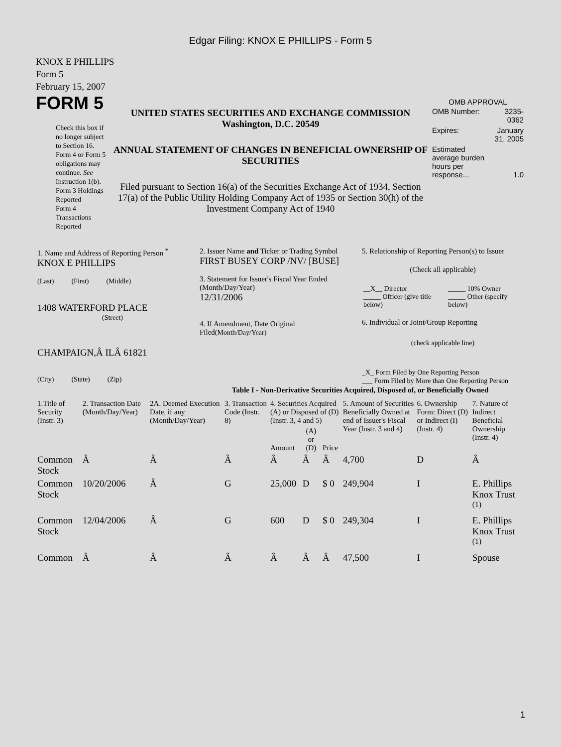Edgar Filing: KNOX E PHILLIPS - Form 5
KNOX E PHILLIPS
Form 5
February 15, 2007
FORM 5
Check this box if no longer subject to Section 16. Form 4 or Form 5 obligations may continue. See Instruction 1(b).
Form 3 Holdings Reported
Form 4 Transactions Reported
UNITED STATES SECURITIES AND EXCHANGE COMMISSION
Washington, D.C. 20549
ANNUAL STATEMENT OF CHANGES IN BENEFICIAL OWNERSHIP OF SECURITIES
Filed pursuant to Section 16(a) of the Securities Exchange Act of 1934, Section 17(a) of the Public Utility Holding Company Act of 1935 or Section 30(h) of the Investment Company Act of 1940
OMB APPROVAL
| OMB Number: | 3235-0362 |
| Expires: | January 31, 2005 |
| Estimated average burden hours per response... | 1.0 |
| 1. Name and Address of Reporting Person <sup>*</sup> KNOX E PHILLIPS (Last) (First) (Middle) 1408 WATERFORD PLACE (Street) CHAMPAIGN,Â ILÂ 61821 (City) (State) (Zip) | 2. Issuer Name and Ticker or Trading Symbol FIRST BUSEY CORP /NV/ [BUSE] 3. Statement for Issuer's Fiscal Year Ended (Month/Day/Year) 12/31/2006 4. If Amendment, Date Original Filed (Month/Day/Year) | 5. Relationship of Reporting Person(s) to Issuer (Check all applicable) / __X__ Director _____ Officer (give title below) / _____ 10% Owner _____ Other (specify below) / 6. Individual or Joint/Group Reporting (check applicable line) _X_ Form Filed by One Reporting Person ___ Form Filed by More than One Reporting Person |
Table I - Non-Derivative Securities Acquired, Disposed of, or Beneficially Owned
| 1.Title of Security (Instr. 3) | 2. Transaction Date (Month/Day/Year) | 2A. Deemed Execution Date, if any (Month/Day/Year) | 3. Transaction Code (Instr. 8) | 4. Securities Acquired (A) or Disposed of (D) (Instr. 3, 4 and 5) | | | 5. Amount of Securities Beneficially Owned at end of Issuer's Fiscal Year (Instr. 3 and 4) | 6. Ownership Form: Direct (D) or Indirect (I) (Instr. 4) | 7. Nature of Indirect Beneficial Ownership (Instr. 4) |
| --- | --- | --- | --- | --- | --- | --- | --- | --- | --- |
| | | | | Amount | (A) or (D) | Price | | | |
| Common Stock | Â | Â | Â | Â | Â | Â | 4,700 | D | Â |
| Common Stock | 10/20/2006 | Â | G | 25,000 | D | $ 0 | 249,904 | I | E. Phillips Knox Trust <sup>(1)</sup> |
| Common Stock | 12/04/2006 | Â | G | 600 | D | $ 0 | 249,304 | I | E. Phillips Knox Trust <sup>(1)</sup> |
| Common | Â | Â | Â | Â | Â | Â | 47,500 | I | Spouse |
1